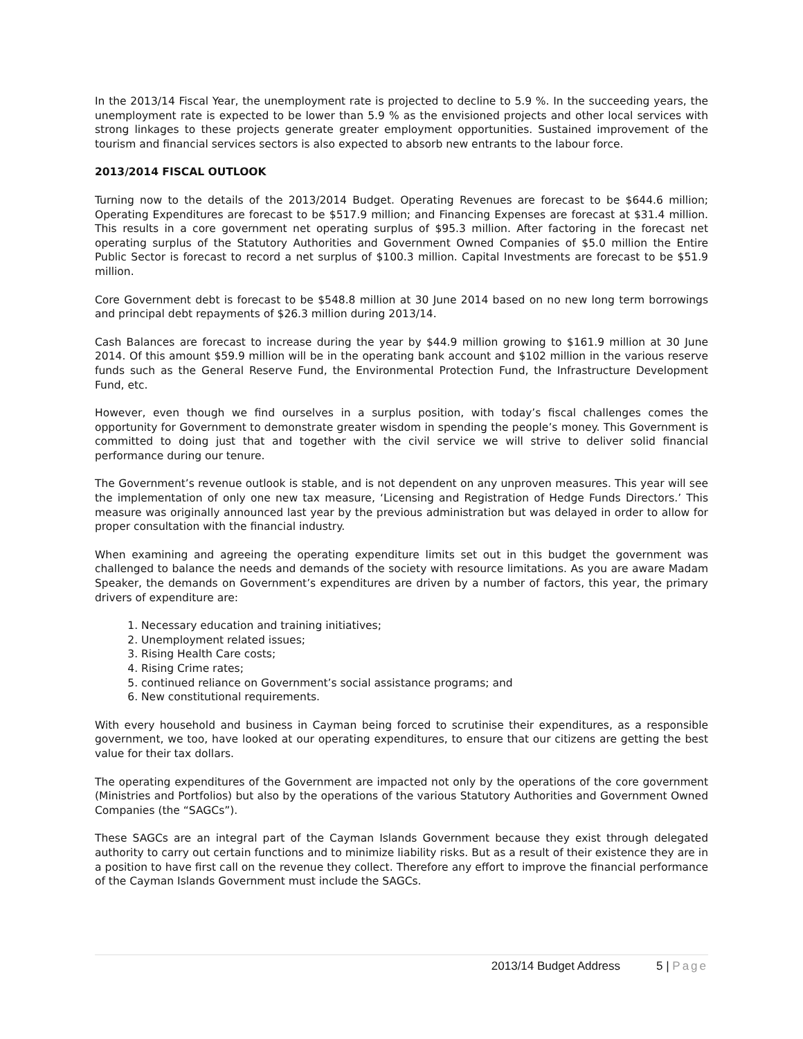In the 2013/14 Fiscal Year, the unemployment rate is projected to decline to 5.9 %. In the succeeding years, the unemployment rate is expected to be lower than 5.9 % as the envisioned projects and other local services with strong linkages to these projects generate greater employment opportunities. Sustained improvement of the tourism and financial services sectors is also expected to absorb new entrants to the labour force.
2013/2014 FISCAL OUTLOOK
Turning now to the details of the 2013/2014 Budget. Operating Revenues are forecast to be $644.6 million; Operating Expenditures are forecast to be $517.9 million; and Financing Expenses are forecast at $31.4 million. This results in a core government net operating surplus of $95.3 million. After factoring in the forecast net operating surplus of the Statutory Authorities and Government Owned Companies of $5.0 million the Entire Public Sector is forecast to record a net surplus of $100.3 million. Capital Investments are forecast to be $51.9 million.
Core Government debt is forecast to be $548.8 million at 30 June 2014 based on no new long term borrowings and principal debt repayments of $26.3 million during 2013/14.
Cash Balances are forecast to increase during the year by $44.9 million growing to $161.9 million at 30 June 2014. Of this amount $59.9 million will be in the operating bank account and $102 million in the various reserve funds such as the General Reserve Fund, the Environmental Protection Fund, the Infrastructure Development Fund, etc.
However, even though we find ourselves in a surplus position, with today’s fiscal challenges comes the opportunity for Government to demonstrate greater wisdom in spending the people’s money. This Government is committed to doing just that and together with the civil service we will strive to deliver solid financial performance during our tenure.
The Government’s revenue outlook is stable, and is not dependent on any unproven measures. This year will see the implementation of only one new tax measure, ‘Licensing and Registration of Hedge Funds Directors.’ This measure was originally announced last year by the previous administration but was delayed in order to allow for proper consultation with the financial industry.
When examining and agreeing the operating expenditure limits set out in this budget the government was challenged to balance the needs and demands of the society with resource limitations. As you are aware Madam Speaker, the demands on Government’s expenditures are driven by a number of factors, this year, the primary drivers of expenditure are:
1. Necessary education and training initiatives;
2. Unemployment related issues;
3. Rising Health Care costs;
4. Rising Crime rates;
5. continued reliance on Government’s social assistance programs; and
6. New constitutional requirements.
With every household and business in Cayman being forced to scrutinise their expenditures, as a responsible government, we too, have looked at our operating expenditures, to ensure that our citizens are getting the best value for their tax dollars.
The operating expenditures of the Government are impacted not only by the operations of the core government (Ministries and Portfolios) but also by the operations of the various Statutory Authorities and Government Owned Companies (the “SAGCs”).
These SAGCs are an integral part of the Cayman Islands Government because they exist through delegated authority to carry out certain functions and to minimize liability risks. But as a result of their existence they are in a position to have first call on the revenue they collect. Therefore any effort to improve the financial performance of the Cayman Islands Government must include the SAGCs.
2013/14 Budget Address 5 | Page